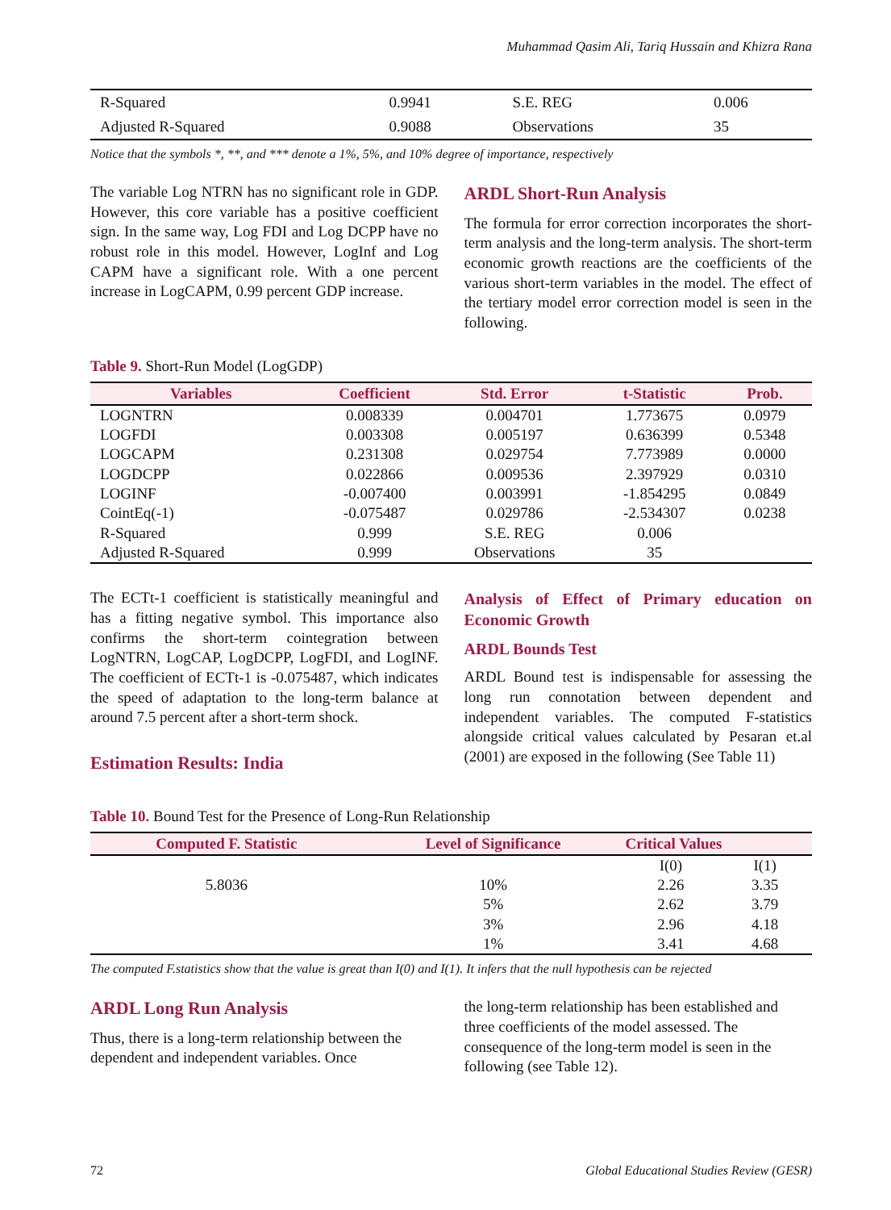Muhammad Qasim Ali, Tariq Hussain and Khizra Rana
| R-Squared | 0.9941 | S.E. REG | 0.006 |
| Adjusted R-Squared | 0.9088 | Observations | 35 |
Notice that the symbols *, **, and *** denote a 1%, 5%, and 10% degree of importance, respectively
The variable Log NTRN has no significant role in GDP. However, this core variable has a positive coefficient sign. In the same way, Log FDI and Log DCPP have no robust role in this model. However, LogInf and Log CAPM have a significant role. With a one percent increase in LogCAPM, 0.99 percent GDP increase.
ARDL Short-Run Analysis
The formula for error correction incorporates the short-term analysis and the long-term analysis. The short-term economic growth reactions are the coefficients of the various short-term variables in the model. The effect of the tertiary model error correction model is seen in the following.
Table 9. Short-Run Model (LogGDP)
| Variables | Coefficient | Std. Error | t-Statistic | Prob. |
| --- | --- | --- | --- | --- |
| LOGNTRN | 0.008339 | 0.004701 | 1.773675 | 0.0979 |
| LOGFDI | 0.003308 | 0.005197 | 0.636399 | 0.5348 |
| LOGCAPM | 0.231308 | 0.029754 | 7.773989 | 0.0000 |
| LOGDCPP | 0.022866 | 0.009536 | 2.397929 | 0.0310 |
| LOGINF | -0.007400 | 0.003991 | -1.854295 | 0.0849 |
| CointEq(-1) | -0.075487 | 0.029786 | -2.534307 | 0.0238 |
| R-Squared | 0.999 | S.E. REG | 0.006 | |
| Adjusted R-Squared | 0.999 | Observations | 35 | |
The ECTt-1 coefficient is statistically meaningful and has a fitting negative symbol. This importance also confirms the short-term cointegration between LogNTRN, LogCAP, LogDCPP, LogFDI, and LogINF. The coefficient of ECTt-1 is -0.075487, which indicates the speed of adaptation to the long-term balance at around 7.5 percent after a short-term shock.
Estimation Results: India
Analysis of Effect of Primary education on Economic Growth
ARDL Bounds Test
ARDL Bound test is indispensable for assessing the long run connotation between dependent and independent variables. The computed F-statistics alongside critical values calculated by Pesaran et.al (2001) are exposed in the following (See Table 11)
Table 10. Bound Test for the Presence of Long-Run Relationship
| Computed F. Statistic | Level of Significance | Critical Values | |
| --- | --- | --- | --- |
| | | I(0) | I(1) |
| 5.8036 | 10% | 2.26 | 3.35 |
| | 5% | 2.62 | 3.79 |
| | 3% | 2.96 | 4.18 |
| | 1% | 3.41 | 4.68 |
The computed F.statistics show that the value is great than I(0) and I(1). It infers that the null hypothesis can be rejected
ARDL Long Run Analysis
Thus, there is a long-term relationship between the dependent and independent variables. Once
the long-term relationship has been established and three coefficients of the model assessed. The consequence of the long-term model is seen in the following (see Table 12).
72 Global Educational Studies Review (GESR)